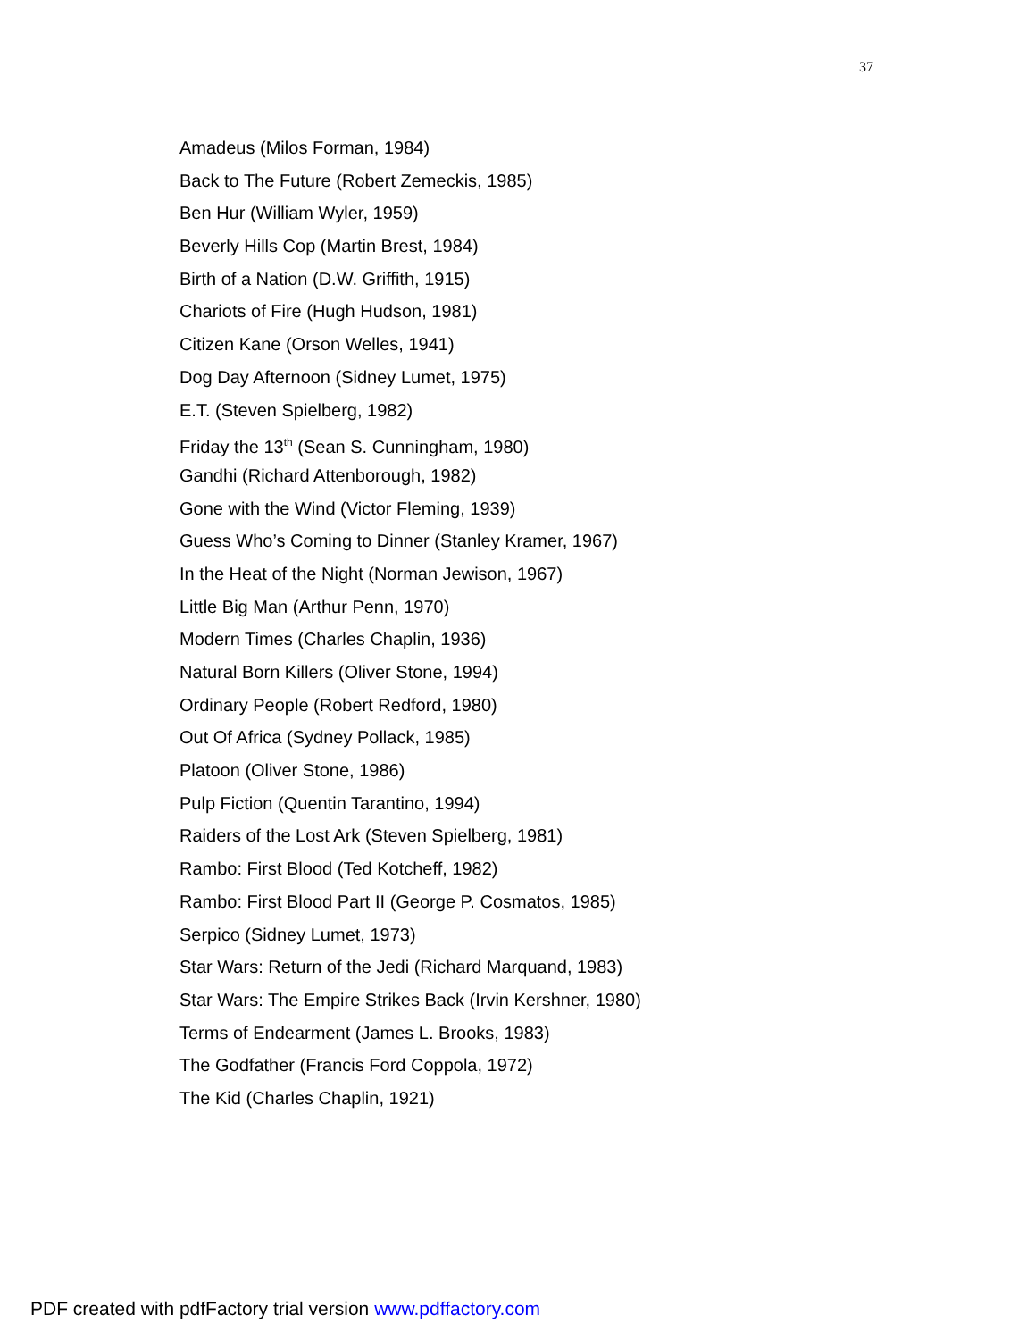37
Amadeus (Milos Forman, 1984)
Back to The Future (Robert Zemeckis, 1985)
Ben Hur (William Wyler, 1959)
Beverly Hills Cop (Martin Brest, 1984)
Birth of a Nation (D.W. Griffith, 1915)
Chariots of Fire (Hugh Hudson, 1981)
Citizen Kane (Orson Welles, 1941)
Dog Day Afternoon (Sidney Lumet, 1975)
E.T. (Steven Spielberg, 1982)
Friday the 13<sup>th</sup> (Sean S. Cunningham, 1980)
Gandhi (Richard Attenborough, 1982)
Gone with the Wind (Victor Fleming, 1939)
Guess Who’s Coming to Dinner (Stanley Kramer, 1967)
In the Heat of the Night (Norman Jewison, 1967)
Little Big Man (Arthur Penn, 1970)
Modern Times (Charles Chaplin, 1936)
Natural Born Killers (Oliver Stone, 1994)
Ordinary People (Robert Redford, 1980)
Out Of Africa (Sydney Pollack, 1985)
Platoon (Oliver Stone, 1986)
Pulp Fiction (Quentin Tarantino, 1994)
Raiders of the Lost Ark (Steven Spielberg, 1981)
Rambo: First Blood (Ted Kotcheff, 1982)
Rambo: First Blood Part II (George P. Cosmatos, 1985)
Serpico (Sidney Lumet, 1973)
Star Wars: Return of the Jedi (Richard Marquand, 1983)
Star Wars: The Empire Strikes Back (Irvin Kershner, 1980)
Terms of Endearment (James L. Brooks, 1983)
The Godfather (Francis Ford Coppola, 1972)
The Kid (Charles Chaplin, 1921)
PDF created with pdfFactory trial version www.pdffactory.com